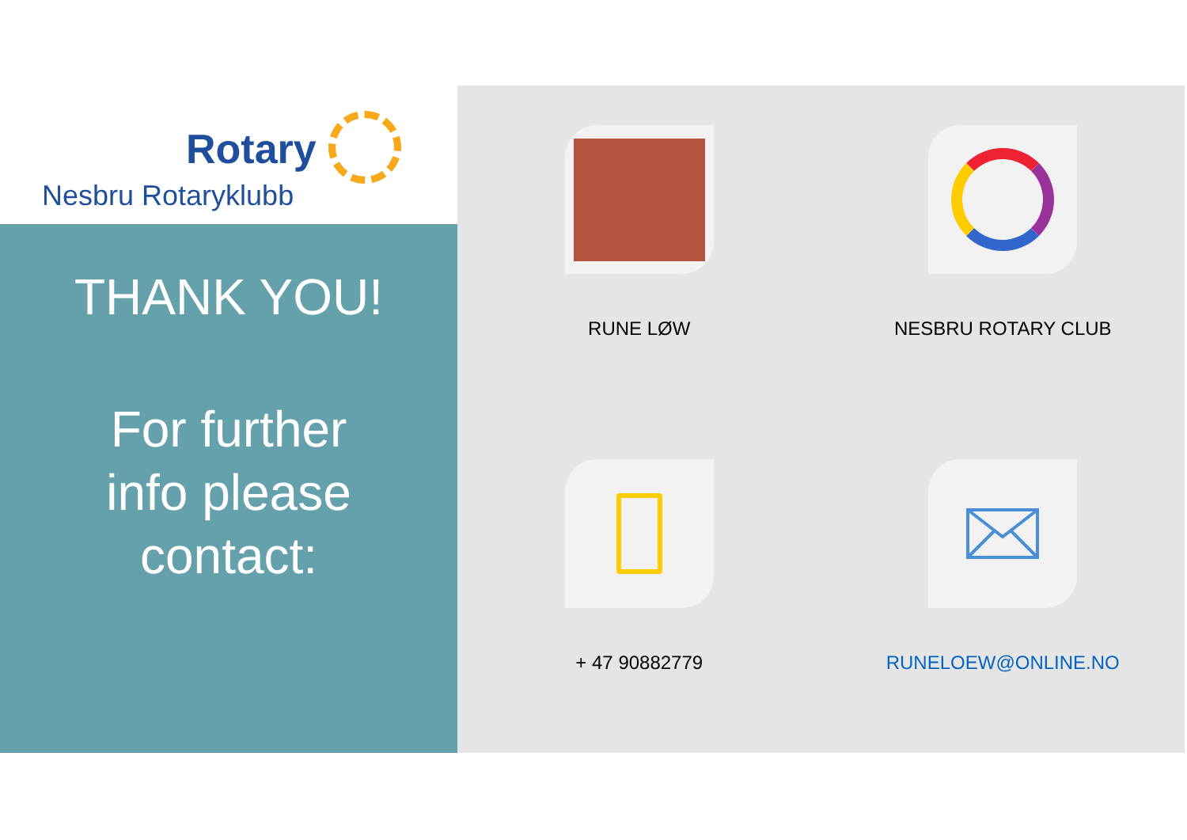Rotary
Nesbru Rotaryklubb
THANK YOU!
For further
info please
contact:
RUNE LØW
NESBRU ROTARY CLUB
+ 47 90882779
RUNELOEW@ONLINE.NO